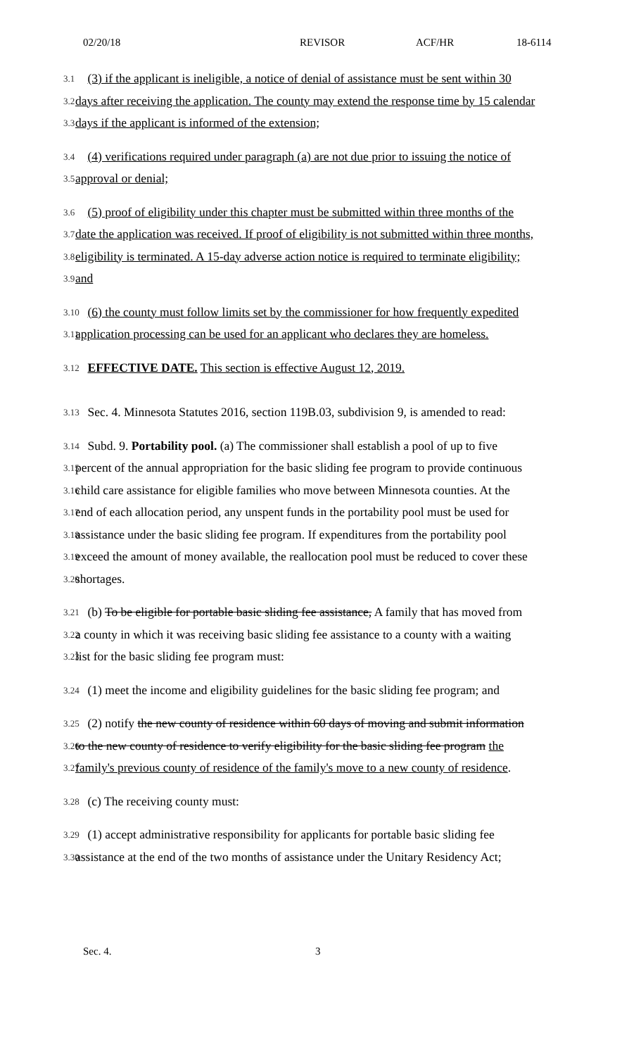02/20/18 REVISOR ACF/HR 18-6114
3.1 (3) if the applicant is ineligible, a notice of denial of assistance must be sent within 30
3.2 days after receiving the application. The county may extend the response time by 15 calendar
3.3 days if the applicant is informed of the extension;
3.4 (4) verifications required under paragraph (a) are not due prior to issuing the notice of
3.5 approval or denial;
3.6 (5) proof of eligibility under this chapter must be submitted within three months of the
3.7 date the application was received. If proof of eligibility is not submitted within three months,
3.8 eligibility is terminated. A 15-day adverse action notice is required to terminate eligibility;
3.9 and
3.10 (6) the county must follow limits set by the commissioner for how frequently expedited
3.11 application processing can be used for an applicant who declares they are homeless.
3.12 EFFECTIVE DATE. This section is effective August 12, 2019.
3.13 Sec. 4. Minnesota Statutes 2016, section 119B.03, subdivision 9, is amended to read:
3.14 Subd. 9. Portability pool. (a) The commissioner shall establish a pool of up to five
3.15 percent of the annual appropriation for the basic sliding fee program to provide continuous
3.16 child care assistance for eligible families who move between Minnesota counties. At the
3.17 end of each allocation period, any unspent funds in the portability pool must be used for
3.18 assistance under the basic sliding fee program. If expenditures from the portability pool
3.19 exceed the amount of money available, the reallocation pool must be reduced to cover these
3.20 shortages.
3.21 (b) To be eligible for portable basic sliding fee assistance, A family that has moved from
3.22 a county in which it was receiving basic sliding fee assistance to a county with a waiting
3.23 list for the basic sliding fee program must:
3.24 (1) meet the income and eligibility guidelines for the basic sliding fee program; and
3.25 (2) notify the new county of residence within 60 days of moving and submit information
3.26 to the new county of residence to verify eligibility for the basic sliding fee program the
3.27 family's previous county of residence of the family's move to a new county of residence.
3.28 (c) The receiving county must:
3.29 (1) accept administrative responsibility for applicants for portable basic sliding fee
3.30 assistance at the end of the two months of assistance under the Unitary Residency Act;
Sec. 4. 3